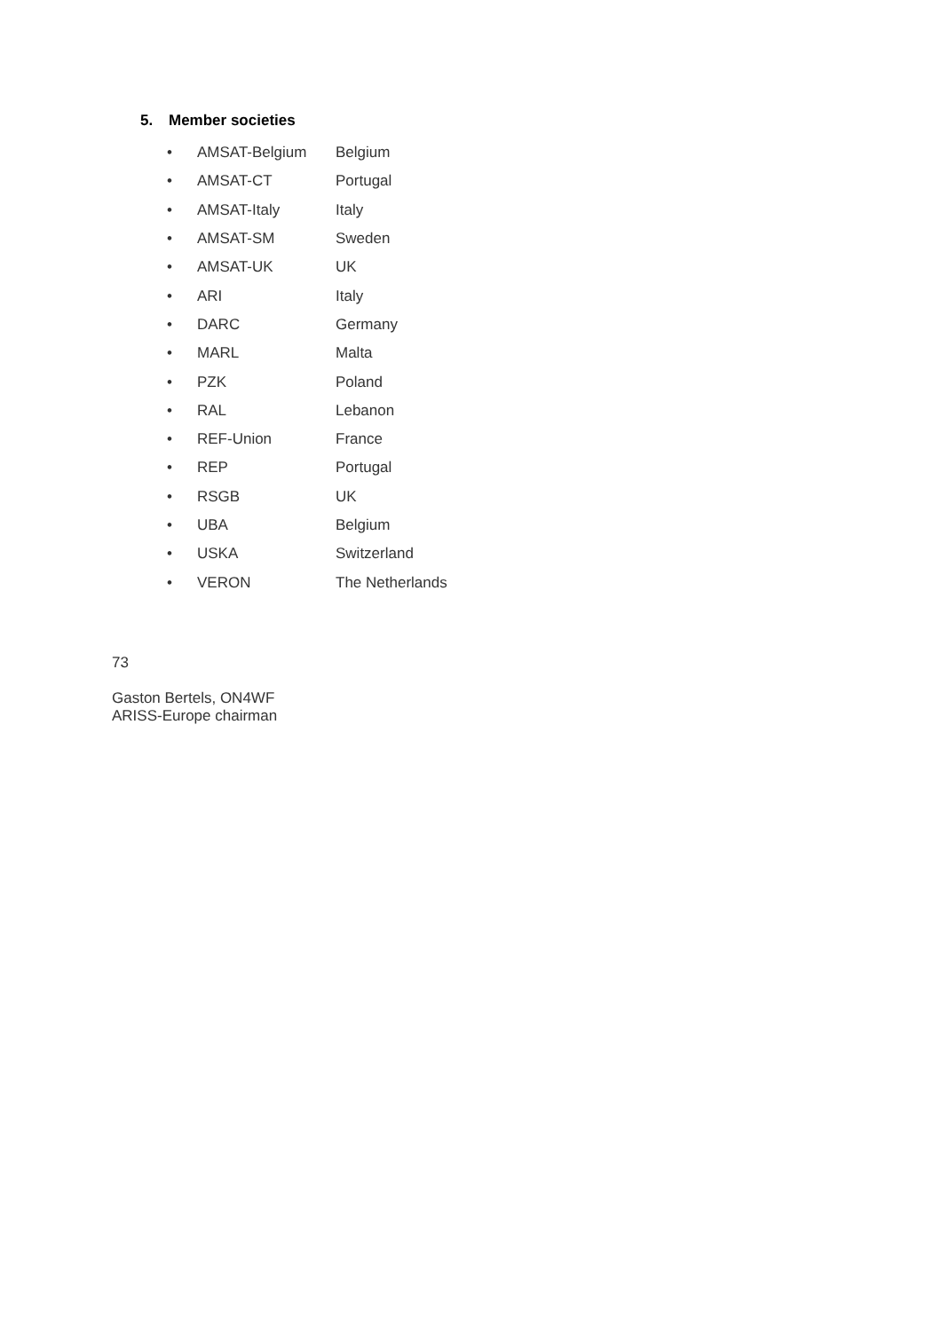5. Member societies
• AMSAT-Belgium Belgium
• AMSAT-CT Portugal
• AMSAT-Italy Italy
• AMSAT-SM Sweden
• AMSAT-UK UK
• ARI Italy
• DARC Germany
• MARL Malta
• PZK Poland
• RAL Lebanon
• REF-Union France
• REP Portugal
• RSGB UK
• UBA Belgium
• USKA Switzerland
• VERON The Netherlands
73
Gaston Bertels, ON4WF
ARISS-Europe chairman